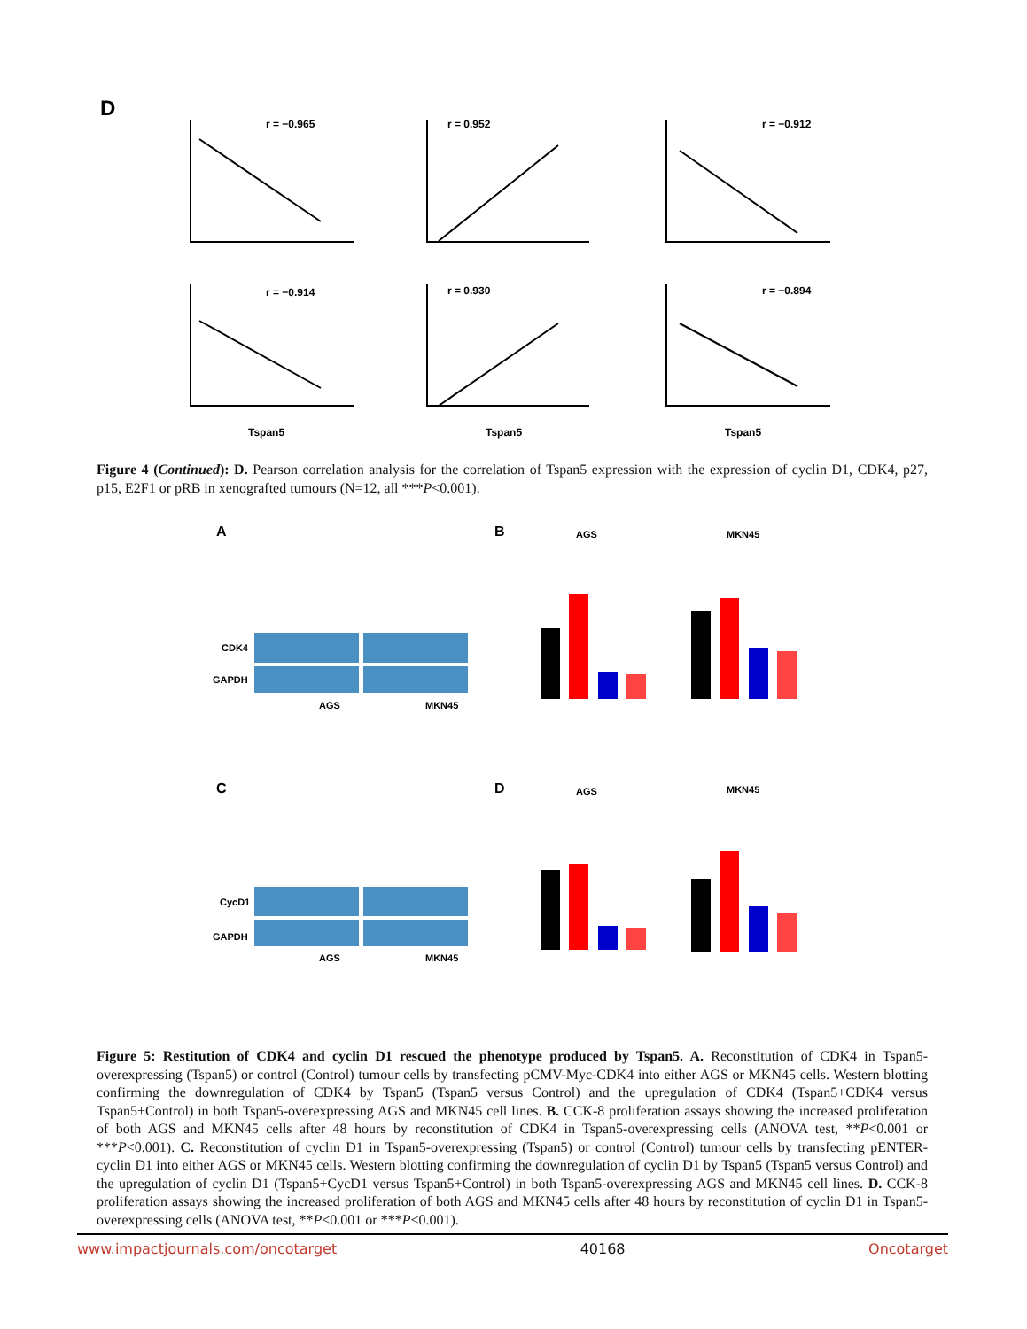D
r = −0.965
r = 0.952
r = −0.912
r = −0.914
r = 0.930
r = −0.894
Tspan5
Tspan5
Tspan5
Figure 4 (Continued): D. Pearson correlation analysis for the correlation of Tspan5 expression with the expression of cyclin D1, CDK4, p27, p15, E2F1 or pRB in xenografted tumours (N=12, all ***P<0.001).
A
B
C
D
AGS
MKN45
AGS
MKN45
AGS
MKN45
AGS
MKN45
CDK4
GAPDH
CycD1
GAPDH
Figure 5: Restitution of CDK4 and cyclin D1 rescued the phenotype produced by Tspan5. A. Reconstitution of CDK4 in Tspan5-overexpressing (Tspan5) or control (Control) tumour cells by transfecting pCMV-Myc-CDK4 into either AGS or MKN45 cells. Western blotting confirming the downregulation of CDK4 by Tspan5 (Tspan5 versus Control) and the upregulation of CDK4 (Tspan5+CDK4 versus Tspan5+Control) in both Tspan5-overexpressing AGS and MKN45 cell lines. B. CCK-8 proliferation assays showing the increased proliferation of both AGS and MKN45 cells after 48 hours by reconstitution of CDK4 in Tspan5-overexpressing cells (ANOVA test, **P<0.001 or ***P<0.001). C. Reconstitution of cyclin D1 in Tspan5-overexpressing (Tspan5) or control (Control) tumour cells by transfecting pENTER-cyclin D1 into either AGS or MKN45 cells. Western blotting confirming the downregulation of cyclin D1 by Tspan5 (Tspan5 versus Control) and the upregulation of cyclin D1 (Tspan5+CycD1 versus Tspan5+Control) in both Tspan5-overexpressing AGS and MKN45 cell lines. D. CCK-8 proliferation assays showing the increased proliferation of both AGS and MKN45 cells after 48 hours by reconstitution of cyclin D1 in Tspan5-overexpressing cells (ANOVA test, **P<0.001 or ***P<0.001).
www.impactjournals.com/oncotarget 40168 Oncotarget